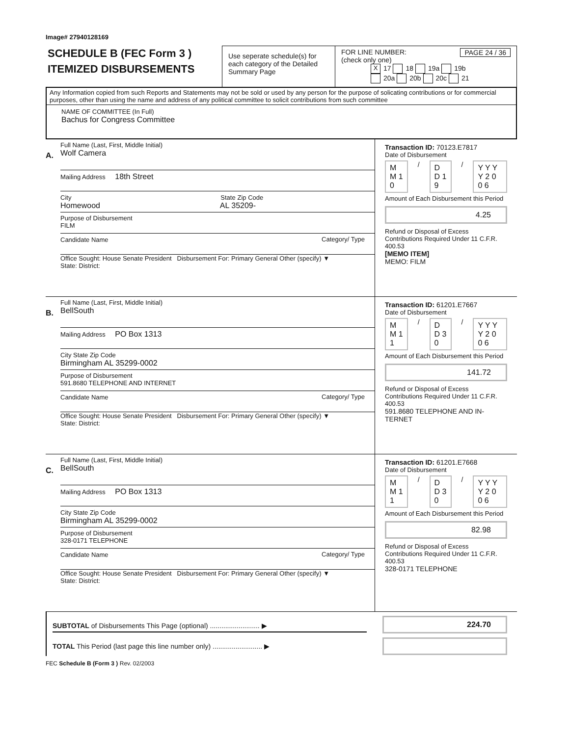Image# 27940128169
SCHEDULE B (FEC Form 3 )
ITEMIZED DISBURSEMENTS
Use seperate schedule(s) for each category of the Detailed Summary Page
FOR LINE NUMBER: PAGE 24 / 36
(check only one)
X 17 18 19a 19b
20a 20b 20c 21
Any Information copied from such Reports and Statements may not be sold or used by any person for the purpose of solicating contributions or for commercial purposes, other than using the name and address of any political committee to solicit contributions from such committee
NAME OF COMMITTEE (In Full)
Bachus for Congress Committee
A.
Full Name (Last, First, Middle Initial)
Wolf Camera
Mailing Address 18th Street
City State Zip Code
Homewood AL 35209-
Purpose of Disbursement
FILM
Candidate Name Category/ Type
Office Sought: House Senate President Disbursement For: Primary General Other (specify) ▼
State: District:
Transaction ID: 70123.E7817
Date of Disbursement
M M 1 0 / D D 1 9 / Y Y Y Y 2 0 0 6
Amount of Each Disbursement this Period
4.25
Refund or Disposal of Excess Contributions Required Under 11 C.F.R. 400.53
[MEMO ITEM]
MEMO: FILM
B.
Full Name (Last, First, Middle Initial)
BellSouth
Mailing Address PO Box 1313
City State Zip Code
Birmingham AL 35299-0002
Purpose of Disbursement
591.8680 TELEPHONE AND INTERNET
Candidate Name Category/ Type
Office Sought: House Senate President Disbursement For: Primary General Other (specify) ▼
State: District:
Transaction ID: 61201.E7667
Date of Disbursement
M M 1 1 / D D 3 0 / Y Y Y Y 2 0 0 6
Amount of Each Disbursement this Period
141.72
Refund or Disposal of Excess Contributions Required Under 11 C.F.R. 400.53
591.8680 TELEPHONE AND IN-TERNET
C.
Full Name (Last, First, Middle Initial)
BellSouth
Mailing Address PO Box 1313
City State Zip Code
Birmingham AL 35299-0002
Purpose of Disbursement
328-0171 TELEPHONE
Candidate Name Category/ Type
Office Sought: House Senate President Disbursement For: Primary General Other (specify) ▼
State: District:
Transaction ID: 61201.E7668
Date of Disbursement
M M 1 1 / D D 3 0 / Y Y Y Y 2 0 0 6
Amount of Each Disbursement this Period
82.98
Refund or Disposal of Excess Contributions Required Under 11 C.F.R. 400.53
328-0171 TELEPHONE
SUBTOTAL of Disbursements This Page (optional) .......................... ▶
TOTAL This Period (last page this line number only) .......................... ▶
224.70
FEC Schedule B (Form 3 ) Rev. 02/2003